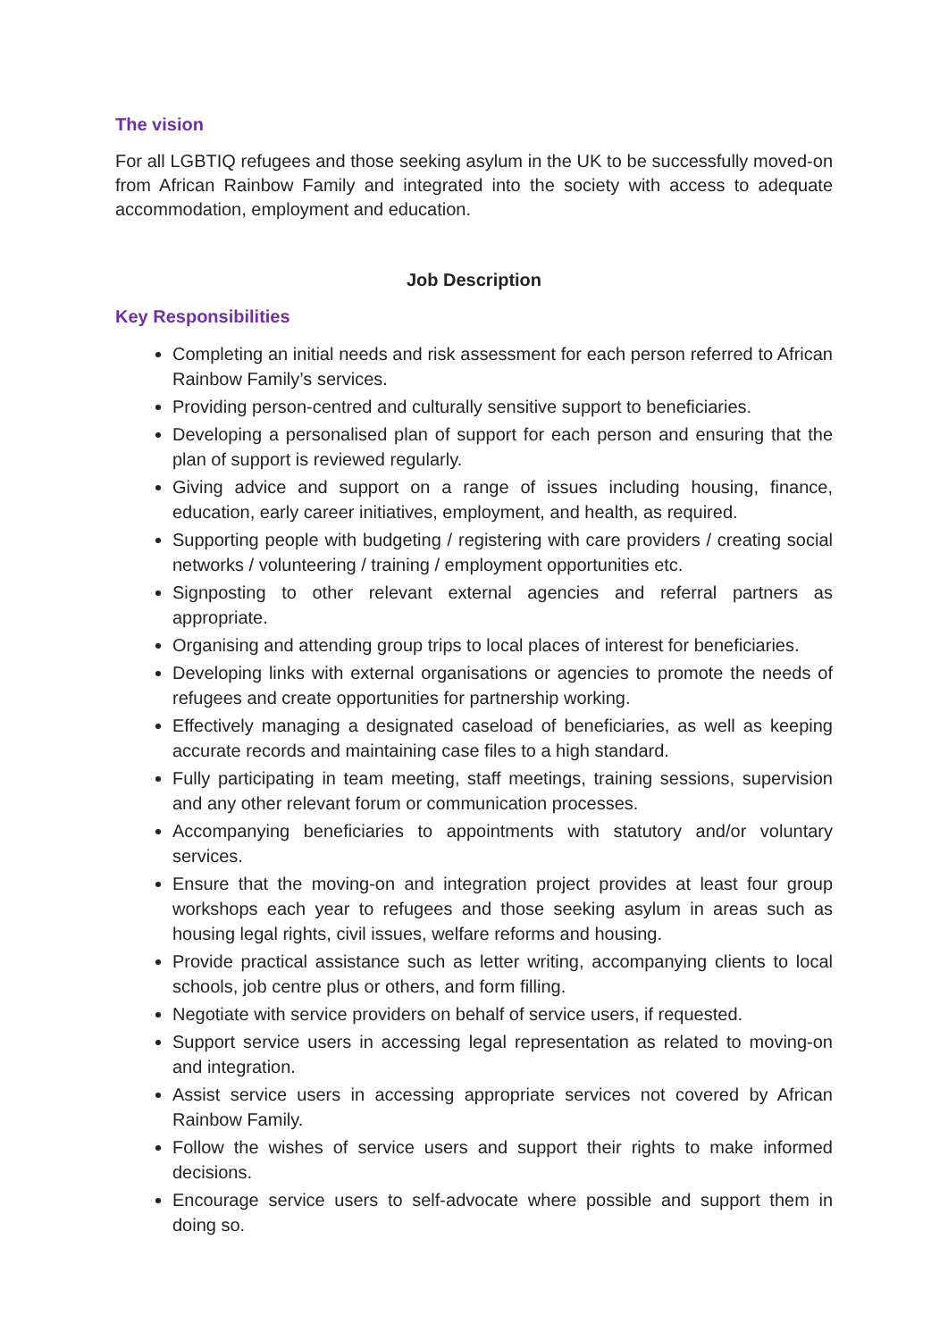The vision
For all LGBTIQ refugees and those seeking asylum in the UK to be successfully moved-on from African Rainbow Family and integrated into the society with access to adequate accommodation, employment and education.
Job Description
Key Responsibilities
Completing an initial needs and risk assessment for each person referred to African Rainbow Family’s services.
Providing person-centred and culturally sensitive support to beneficiaries.
Developing a personalised plan of support for each person and ensuring that the plan of support is reviewed regularly.
Giving advice and support on a range of issues including housing, finance, education, early career initiatives, employment, and health, as required.
Supporting people with budgeting / registering with care providers / creating social networks / volunteering / training / employment opportunities etc.
Signposting to other relevant external agencies and referral partners as appropriate.
Organising and attending group trips to local places of interest for beneficiaries.
Developing links with external organisations or agencies to promote the needs of refugees and create opportunities for partnership working.
Effectively managing a designated caseload of beneficiaries, as well as keeping accurate records and maintaining case files to a high standard.
Fully participating in team meeting, staff meetings, training sessions, supervision and any other relevant forum or communication processes.
Accompanying beneficiaries to appointments with statutory and/or voluntary services.
Ensure that the moving-on and integration project provides at least four group workshops each year to refugees and those seeking asylum in areas such as housing legal rights, civil issues, welfare reforms and housing.
Provide practical assistance such as letter writing, accompanying clients to local schools, job centre plus or others, and form filling.
Negotiate with service providers on behalf of service users, if requested.
Support service users in accessing legal representation as related to moving-on and integration.
Assist service users in accessing appropriate services not covered by African Rainbow Family.
Follow the wishes of service users and support their rights to make informed decisions.
Encourage service users to self-advocate where possible and support them in doing so.